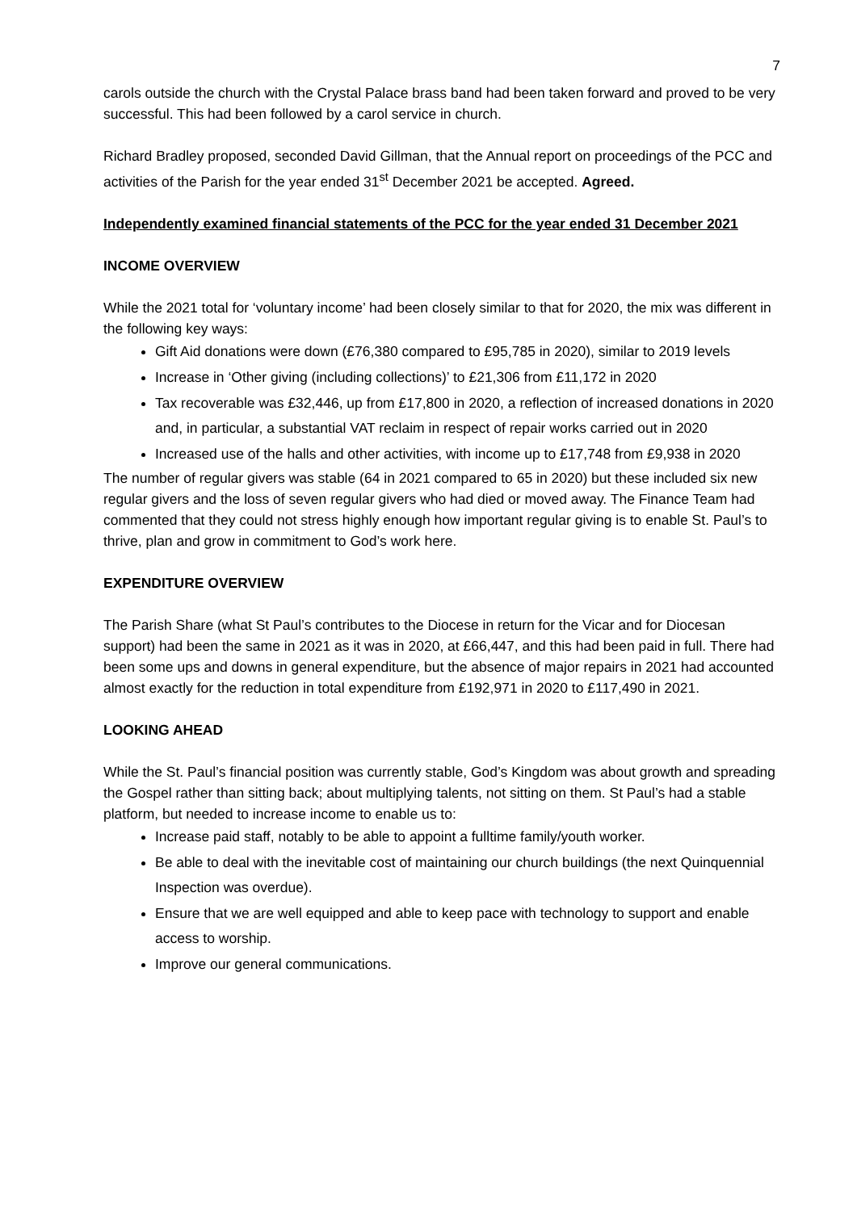7
carols outside the church with the Crystal Palace brass band had been taken forward and proved to be very successful. This had been followed by a carol service in church.
Richard Bradley proposed, seconded David Gillman, that the Annual report on proceedings of the PCC and activities of the Parish for the year ended 31<sup>st</sup> December 2021 be accepted. Agreed.
Independently examined financial statements of the PCC for the year ended 31 December 2021
INCOME OVERVIEW
While the 2021 total for ‘voluntary income’ had been closely similar to that for 2020, the mix was different in the following key ways:
Gift Aid donations were down (£76,380 compared to £95,785 in 2020), similar to 2019 levels
Increase in ‘Other giving (including collections)’ to £21,306 from £11,172 in 2020
Tax recoverable was £32,446, up from £17,800 in 2020, a reflection of increased donations in 2020 and, in particular, a substantial VAT reclaim in respect of repair works carried out in 2020
Increased use of the halls and other activities, with income up to £17,748 from £9,938 in 2020
The number of regular givers was stable (64 in 2021 compared to 65 in 2020) but these included six new regular givers and the loss of seven regular givers who had died or moved away. The Finance Team had commented that they could not stress highly enough how important regular giving is to enable St. Paul’s to thrive, plan and grow in commitment to God’s work here.
EXPENDITURE OVERVIEW
The Parish Share (what St Paul’s contributes to the Diocese in return for the Vicar and for Diocesan support) had been the same in 2021 as it was in 2020, at £66,447, and this had been paid in full. There had been some ups and downs in general expenditure, but the absence of major repairs in 2021 had accounted almost exactly for the reduction in total expenditure from £192,971 in 2020 to £117,490 in 2021.
LOOKING AHEAD
While the St. Paul’s financial position was currently stable, God’s Kingdom was about growth and spreading the Gospel rather than sitting back; about multiplying talents, not sitting on them. St Paul’s had a stable platform, but needed to increase income to enable us to:
Increase paid staff, notably to be able to appoint a fulltime family/youth worker.
Be able to deal with the inevitable cost of maintaining our church buildings (the next Quinquennial Inspection was overdue).
Ensure that we are well equipped and able to keep pace with technology to support and enable access to worship.
Improve our general communications.